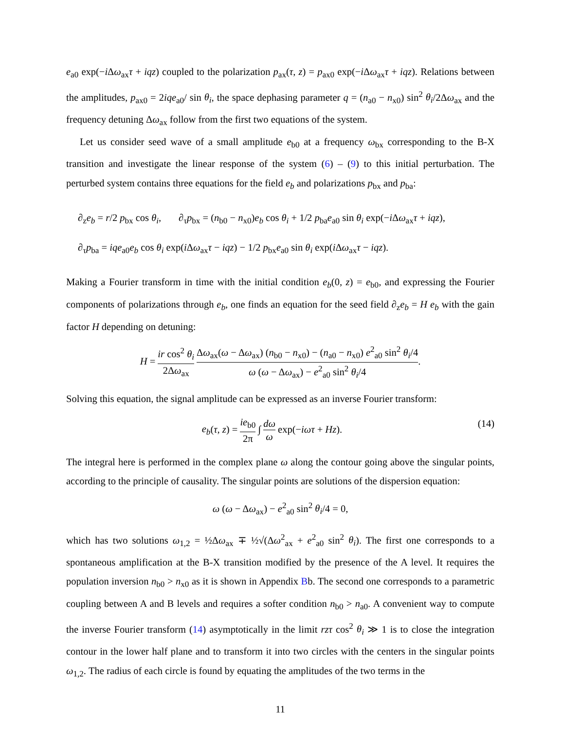e<sub>a0</sub> exp(−i Δω<sub>ax</sub>τ + iqz) coupled to the polarization p<sub>ax</sub>(τ, z) = p<sub>ax0</sub> exp(−i Δω<sub>ax</sub>τ + iqz). Relations between the amplitudes, p<sub>ax0</sub> = 2iqe<sub>a0</sub>/ sin θ<sub>i</sub>, the space dephasing parameter q = (n<sub>a0</sub> − n<sub>x0</sub>) sin<sup>2</sup> θ<sub>i</sub>/2Δω<sub>ax</sub> and the frequency detuning Δω<sub>ax</sub> follow from the first two equations of the system.
Let us consider seed wave of a small amplitude e<sub>b0</sub> at a frequency ω<sub>bx</sub> corresponding to the B-X transition and investigate the linear response of the system (6) – (9) to this initial perturbation. The perturbed system contains three equations for the field e<sub>b</sub> and polarizations p<sub>bx</sub> and p<sub>ba</sub>:
∂<sub>z</sub>e<sub>b</sub> = r/2 p<sub>bx</sub> cos θ<sub>i</sub>, ∂<sub>τ</sub>p<sub>bx</sub> = (n<sub>b0</sub> − n<sub>x0</sub>)e<sub>b</sub> cos θ<sub>i</sub> + 1/2 p<sub>ba</sub>e<sub>a0</sub> sin θ<sub>i</sub> exp(−i Δω<sub>ax</sub>τ + iqz),
∂<sub>τ</sub>p<sub>ba</sub> = iqe<sub>a0</sub>e<sub>b</sub> cos θ<sub>i</sub> exp(i Δω<sub>ax</sub>τ − iqz) − 1/2 p<sub>bx</sub>e<sub>a0</sub> sin θ<sub>i</sub> exp(i Δω<sub>ax</sub>τ − iqz).
Making a Fourier transform in time with the initial condition e<sub>b</sub>(0, z) = e<sub>b0</sub>, and expressing the Fourier components of polarizations through e<sub>b</sub>, one finds an equation for the seed field ∂<sub>z</sub>e<sub>b</sub> = H e<sub>b</sub> with the gain factor H depending on detuning:
H = ir cos<sup>2</sup> θ<sub>i</sub> 2Δω<sub>ax</sub> Δω<sub>ax</sub>(ω − Δω<sub>ax</sub>) (n<sub>b0</sub> − n<sub>x0</sub>) − (n<sub>a0</sub> − n<sub>x0</sub>) e<sup>2</sup><sub>a0</sub> sin<sup>2</sup> θ<sub>i</sub>/4 ω (ω − Δω<sub>ax</sub>) − e<sup>2</sup><sub>a0</sub> sin<sup>2</sup> θ<sub>i</sub>/4.
Solving this equation, the signal amplitude can be expressed as an inverse Fourier transform:
(14) e<sub>b</sub>(τ, z) = ie<sub>b0</sub> 2π ∫ dω ω exp(−iωτ + Hz).
The integral here is performed in the complex plane ω along the contour going above the singular points, according to the principle of causality. The singular points are solutions of the dispersion equation:
ω (ω − Δω<sub>ax</sub>) − e<sup>2</sup><sub>a0</sub> sin<sup>2</sup> θ<sub>i</sub>/4 = 0,
which has two solutions ω<sub>1,2</sub> = ½Δω<sub>ax</sub> ∓ ½√(Δω<sup>2</sup><sub>ax</sub> + e<sup>2</sup><sub>a0</sub> sin<sup>2</sup> θ<sub>i</sub>). The first one corresponds to a spontaneous amplification at the B-X transition modified by the presence of the A level. It requires the population inversion n<sub>b0</sub> > n<sub>x0</sub> as it is shown in Appendix Bb. The second one corresponds to a parametric coupling between A and B levels and requires a softer condition n<sub>b0</sub> > n<sub>a0</sub>. A convenient way to compute the inverse Fourier transform (14) asymptotically in the limit rzτ cos<sup>2</sup> θ<sub>i</sub> ≫ 1 is to close the integration contour in the lower half plane and to transform it into two circles with the centers in the singular points ω<sub>1,2</sub>. The radius of each circle is found by equating the amplitudes of the two terms in the
11